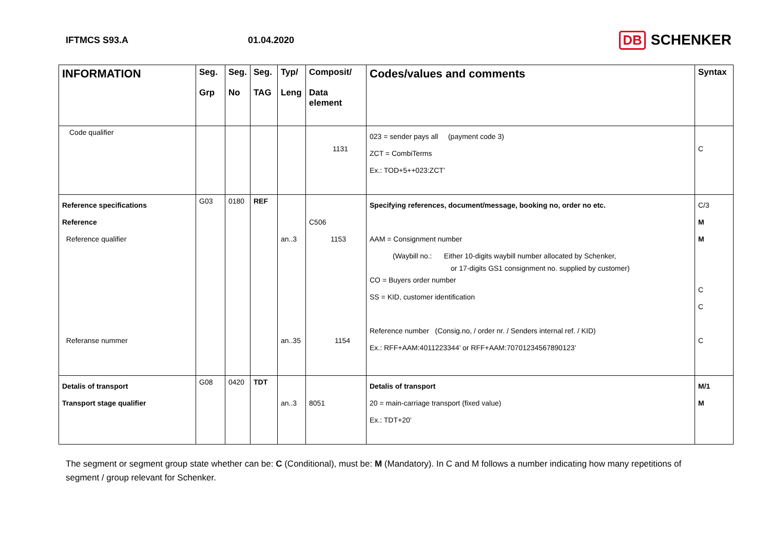IFTMCS S93.A 01.04.2020
DB SCHENKER
| INFORMATION | Seg. Grp | Seg. No | Seg. TAG | Typ/ Leng | Composit/ Data element | Codes/values and comments | Syntax |
| --- | --- | --- | --- | --- | --- | --- | --- |
| Code qualifier | | | | | 1131 | 023 = sender pays all (payment code 3) ZCT = CombiTerms Ex.: TOD+5++023:ZCT’ | C |
| Reference specifications Reference Reference qualifier Referanse nummer | G03 | 0180 | REF | an..3 an..35 | C506 1153 1154 | Specifying references, document/message, booking no, order no etc. AAM = Consignment number (Waybill no.: Either 10-digits waybill number allocated by Schenker, or 17-digits GS1 consignment no. supplied by customer) CO = Buyers order number SS = KID, customer identification Reference number (Consig.no, / order nr. / Senders internal ref. / KID) Ex.: RFF+AAM:4011223344’ or RFF+AAM:70701234567890123’ | C/3 M M C C C |
| Detalis of transport Transport stage qualifier | G08 | 0420 | TDT | an..3 | 8051 | Detalis of transport 20 = main-carriage transport (fixed value) Ex.: TDT+20’ | M/1 M |
The segment or segment group state whether can be: C (Conditional), must be: M (Mandatory). In C and M follows a number indicating how many repetitions of segment / group relevant for Schenker.